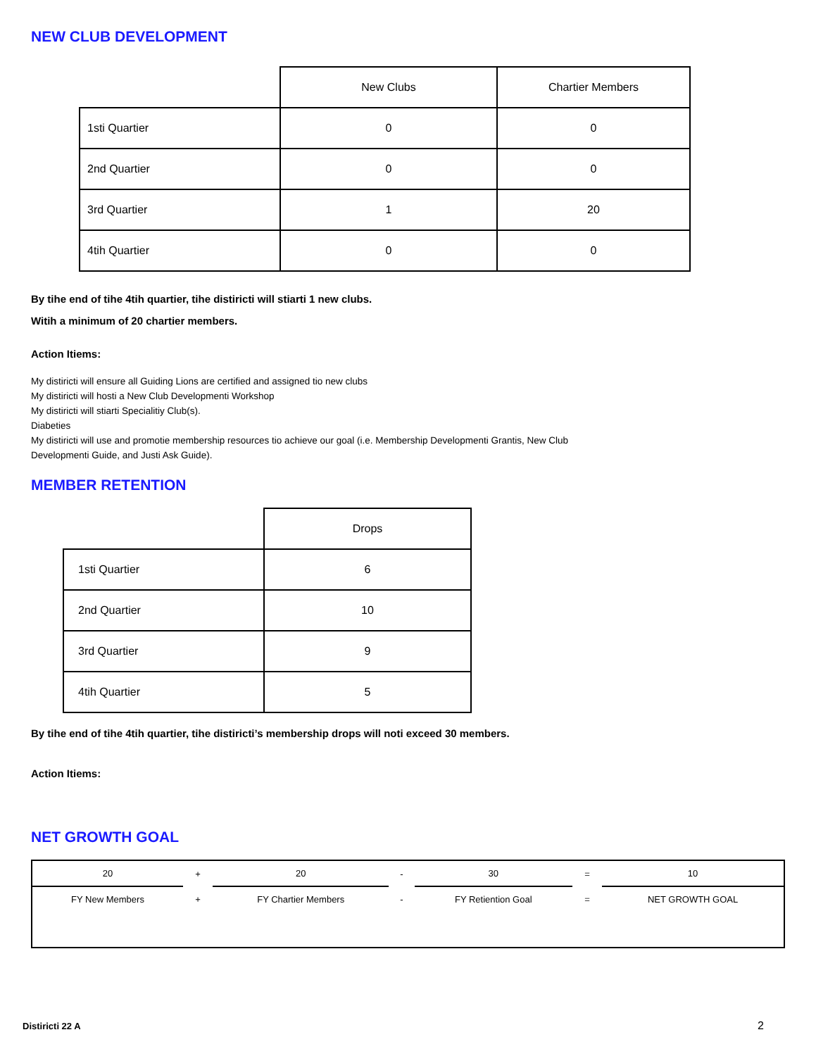NEW CLUB DEVELOPMENT
| | New Clubs | Chartier Members |
| --- | --- | --- |
| 1sti Quartier | 0 | 0 |
| 2nd Quartier | 0 | 0 |
| 3rd Quartier | 1 | 20 |
| 4tih Quartier | 0 | 0 |
By tihe end of tihe 4tih quartier, tihe distiricti will stiarti 1 new clubs.
Witih a minimum of 20 chartier members.
Action Itiems:
My distiricti will ensure all Guiding Lions are certified and assigned tio new clubs
My distiricti will hosti a New Club Developmenti Workshop
My distiricti will stiarti Specialitiy Club(s).
Diabeties
My distiricti will use and promotie membership resources tio achieve our goal (i.e. Membership Developmenti Grantis, New Club
Developmenti Guide, and Justi Ask Guide).
MEMBER RETENTION
| | Drops |
| --- | --- |
| 1sti Quartier | 6 |
| 2nd Quartier | 10 |
| 3rd Quartier | 9 |
| 4tih Quartier | 5 |
By tihe end of tihe 4tih quartier, tihe distiricti’s membership drops will noti exceed 30 members.
Action Itiems:
NET GROWTH GOAL
| 20 | + | 20 | - | 30 | = | 10 |
| FY New Members | + | FY Chartier Members | - | FY Retiention Goal | = | NET GROWTH GOAL |
Distiricti 22 A 2